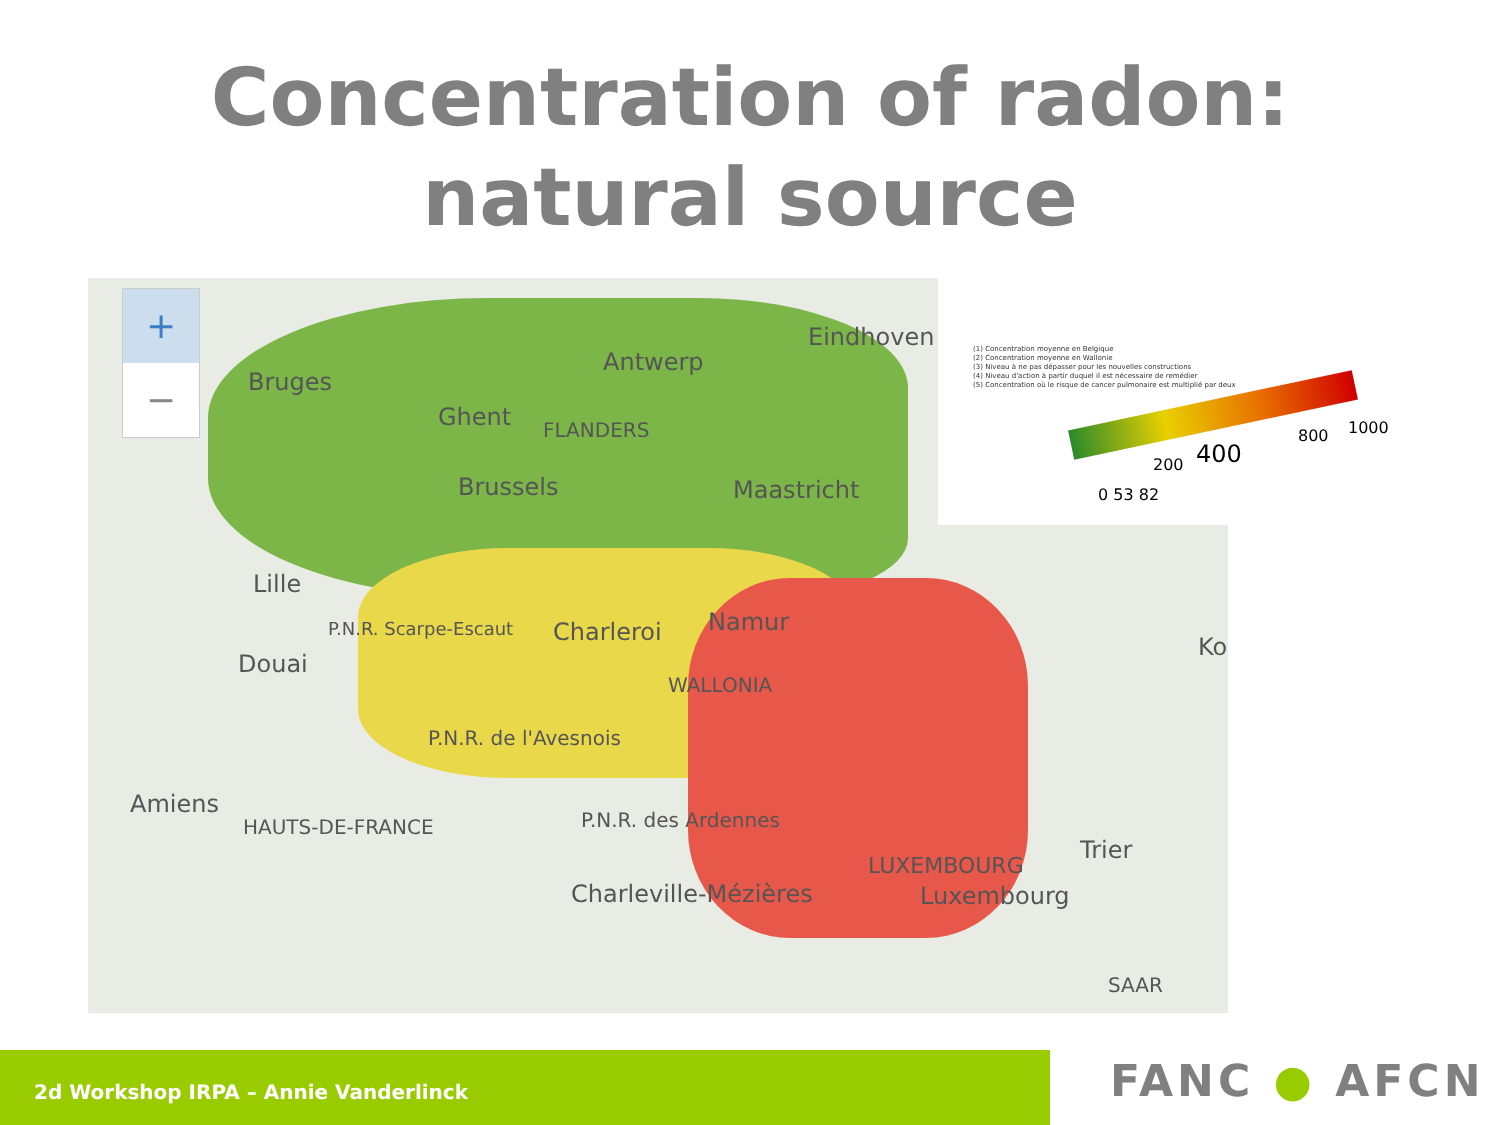Concentration of radon:
natural source
+
−
Bruges
Antwerp
Eindhoven
Ghent FLANDERS
Brussels Maastricht
Lille
Douai
P.N.R. Scarpe-Escaut Charleroi Namur
WALLONIA
P.N.R. de l'Avesnois
Amiens
HAUTS-DE-FRANCE P.N.R. des Ardennes
Charleville-Mézières
LUXEMBOURG
Trier
Luxembourg
SAAR
Ko
(1) Concentration moyenne en Belgique
(2) Concentration moyenne en Wallonie
(3) Niveau à ne pas dépasser pour les nouvelles constructions
(4) Niveau d'action à partir duquel il est nécessaire de remédier
(5) Concentration où le risque de cancer pulmonaire est multiplié par deux
0 53 82
200 400
800 1000
2d Workshop IRPA – Annie Vanderlinck FANC ● AFCN